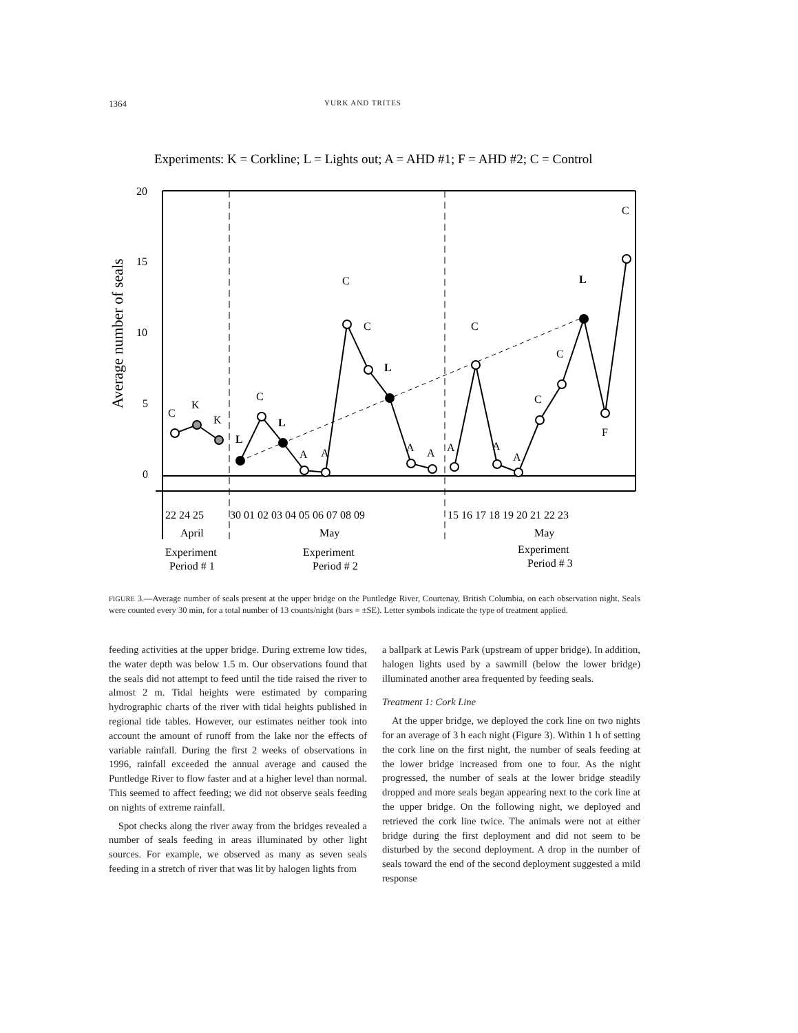1364 YURK AND TRITES
Experiments: K = Corkline; L = Lights out; A = AHD #1; F = AHD #2; C = Control
Average number of seals
20
15
10
5
0
C
K
K
L
C
L
A
A
C
C
L
A
A
A
C
A
A
C
C
L
F
C
22 24 25
30 01 02 03 04 05 06 07 08 09
15 16 17 18 19 20 21 22 23
April
May
May
Experiment
Period # 1
Experiment
Period # 2
Experiment
Period # 3
FIGURE 3.—Average number of seals present at the upper bridge on the Puntledge River, Courtenay, British Columbia, on each observation night. Seals were counted every 30 min, for a total number of 13 counts/night (bars = ±SE). Letter symbols indicate the type of treatment applied.
feeding activities at the upper bridge. During extreme low tides, the water depth was below 1.5 m. Our observations found that the seals did not attempt to feed until the tide raised the river to almost 2 m. Tidal heights were estimated by comparing hydrographic charts of the river with tidal heights published in regional tide tables. However, our estimates neither took into account the amount of runoff from the lake nor the effects of variable rainfall. During the first 2 weeks of observations in 1996, rainfall exceeded the annual average and caused the Puntledge River to flow faster and at a higher level than normal. This seemed to affect feeding; we did not observe seals feeding on nights of extreme rainfall.
Spot checks along the river away from the bridges revealed a number of seals feeding in areas illuminated by other light sources. For example, we observed as many as seven seals feeding in a stretch of river that was lit by halogen lights from
a ballpark at Lewis Park (upstream of upper bridge). In addition, halogen lights used by a sawmill (below the lower bridge) illuminated another area frequented by feeding seals.
Treatment 1: Cork Line
At the upper bridge, we deployed the cork line on two nights for an average of 3 h each night (Figure 3). Within 1 h of setting the cork line on the first night, the number of seals feeding at the lower bridge increased from one to four. As the night progressed, the number of seals at the lower bridge steadily dropped and more seals began appearing next to the cork line at the upper bridge. On the following night, we deployed and retrieved the cork line twice. The animals were not at either bridge during the first deployment and did not seem to be disturbed by the second deployment. A drop in the number of seals toward the end of the second deployment suggested a mild response